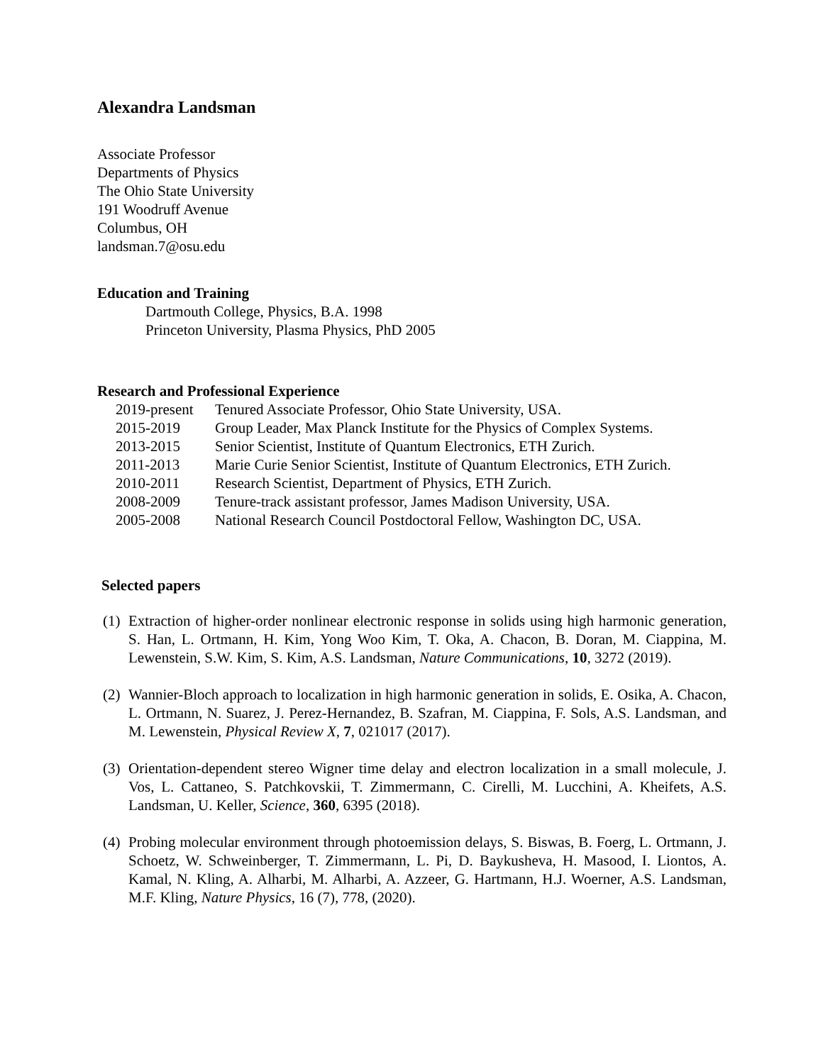Alexandra Landsman
Associate Professor
Departments of Physics
The Ohio State University
191 Woodruff Avenue
Columbus, OH
landsman.7@osu.edu
Education and Training
Dartmouth College, Physics, B.A. 1998
Princeton University, Plasma Physics, PhD 2005
Research and Professional Experience
| 2019-present | Tenured Associate Professor, Ohio State University, USA. |
| 2015-2019 | Group Leader, Max Planck Institute for the Physics of Complex Systems. |
| 2013-2015 | Senior Scientist, Institute of Quantum Electronics, ETH Zurich. |
| 2011-2013 | Marie Curie Senior Scientist, Institute of Quantum Electronics, ETH Zurich. |
| 2010-2011 | Research Scientist, Department of Physics, ETH Zurich. |
| 2008-2009 | Tenure-track assistant professor, James Madison University, USA. |
| 2005-2008 | National Research Council Postdoctoral Fellow, Washington DC, USA. |
Selected papers
(1) Extraction of higher-order nonlinear electronic response in solids using high harmonic generation, S. Han, L. Ortmann, H. Kim, Yong Woo Kim, T. Oka, A. Chacon, B. Doran, M. Ciappina, M. Lewenstein, S.W. Kim, S. Kim, A.S. Landsman, Nature Communications, 10, 3272 (2019).
(2) Wannier-Bloch approach to localization in high harmonic generation in solids, E. Osika, A. Chacon, L. Ortmann, N. Suarez, J. Perez-Hernandez, B. Szafran, M. Ciappina, F. Sols, A.S. Landsman, and M. Lewenstein, Physical Review X, 7, 021017 (2017).
(3) Orientation-dependent stereo Wigner time delay and electron localization in a small molecule, J. Vos, L. Cattaneo, S. Patchkovskii, T. Zimmermann, C. Cirelli, M. Lucchini, A. Kheifets, A.S. Landsman, U. Keller, Science, 360, 6395 (2018).
(4) Probing molecular environment through photoemission delays, S. Biswas, B. Foerg, L. Ortmann, J. Schoetz, W. Schweinberger, T. Zimmermann, L. Pi, D. Baykusheva, H. Masood, I. Liontos, A. Kamal, N. Kling, A. Alharbi, M. Alharbi, A. Azzeer, G. Hartmann, H.J. Woerner, A.S. Landsman, M.F. Kling, Nature Physics, 16 (7), 778, (2020).